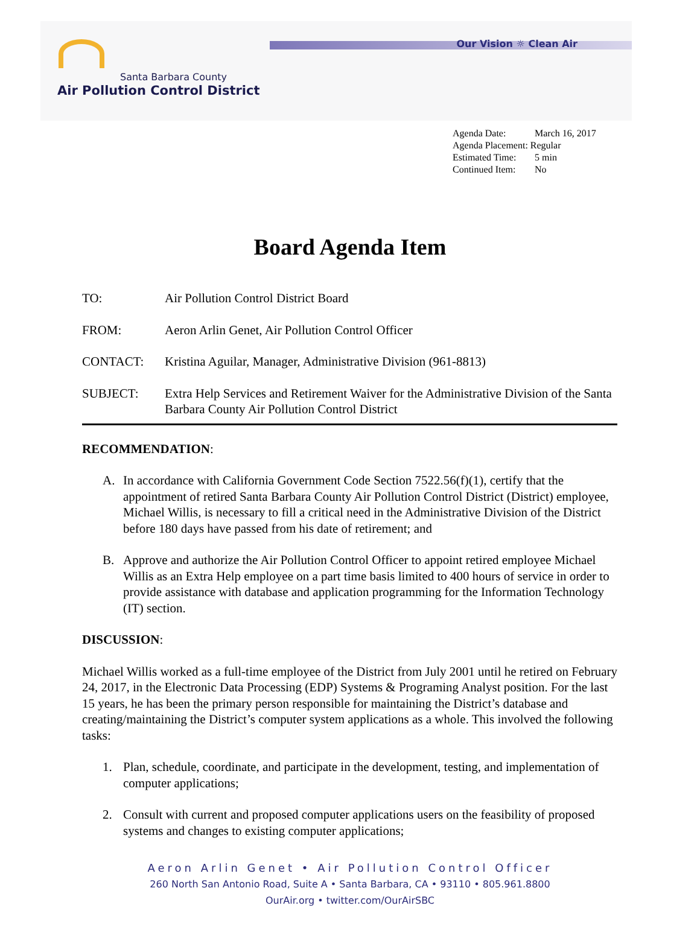Our Vision ☼ Clean Air
Santa Barbara County
Air Pollution Control District
Agenda Date: March 16, 2017
Agenda Placement: Regular
Estimated Time: 5 min
Continued Item: No
Board Agenda Item
TO: Air Pollution Control District Board
FROM: Aeron Arlin Genet, Air Pollution Control Officer
CONTACT: Kristina Aguilar, Manager, Administrative Division (961-8813)
SUBJECT: Extra Help Services and Retirement Waiver for the Administrative Division of the Santa Barbara County Air Pollution Control District
RECOMMENDATION:
A. In accordance with California Government Code Section 7522.56(f)(1), certify that the appointment of retired Santa Barbara County Air Pollution Control District (District) employee, Michael Willis, is necessary to fill a critical need in the Administrative Division of the District before 180 days have passed from his date of retirement; and
B. Approve and authorize the Air Pollution Control Officer to appoint retired employee Michael Willis as an Extra Help employee on a part time basis limited to 400 hours of service in order to provide assistance with database and application programming for the Information Technology (IT) section.
DISCUSSION:
Michael Willis worked as a full-time employee of the District from July 2001 until he retired on February 24, 2017, in the Electronic Data Processing (EDP) Systems & Programing Analyst position. For the last 15 years, he has been the primary person responsible for maintaining the District’s database and creating/maintaining the District’s computer system applications as a whole. This involved the following tasks:
1. Plan, schedule, coordinate, and participate in the development, testing, and implementation of computer applications;
2. Consult with current and proposed computer applications users on the feasibility of proposed systems and changes to existing computer applications;
Aeron Arlin Genet • Air Pollution Control Officer
260 North San Antonio Road, Suite A • Santa Barbara, CA • 93110 • 805.961.8800
OurAir.org • twitter.com/OurAirSBC